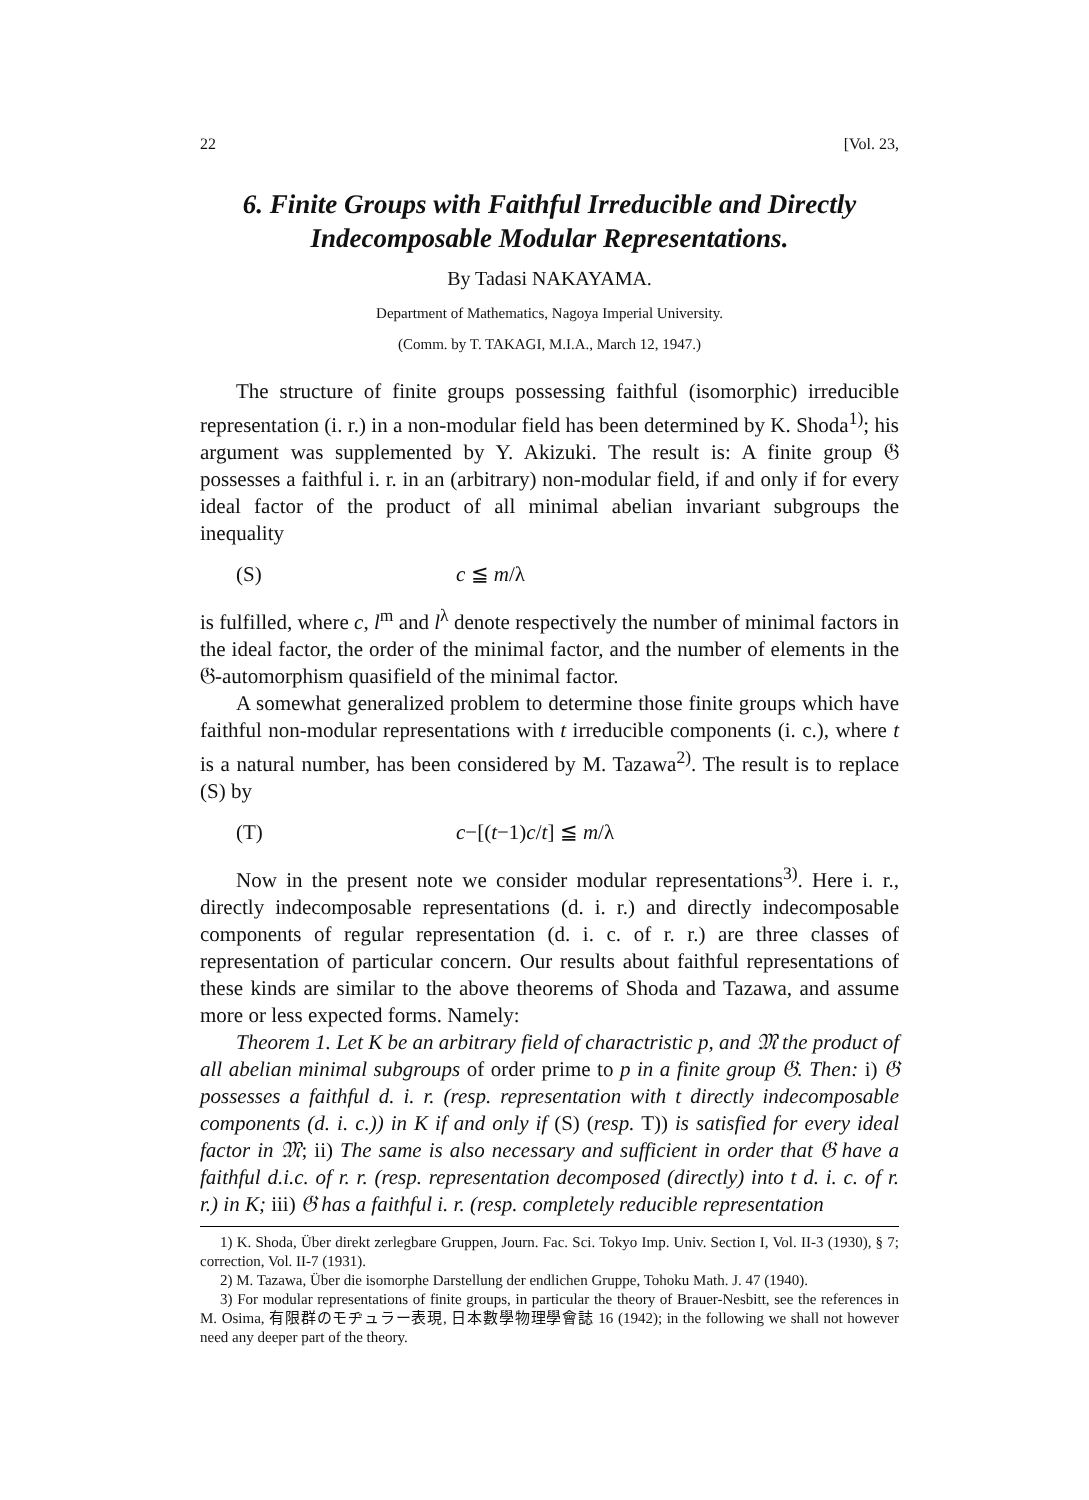22 [Vol. 23,
6. Finite Groups with Faithful Irreducible and Directly Indecomposable Modular Representations.
By Tadasi NAKAYAMA.
Department of Mathematics, Nagoya Imperial University.
(Comm. by T. TAKAGI, M.I.A., March 12, 1947.)
The structure of finite groups possessing faithful (isomorphic) irreducible representation (i. r.) in a non-modular field has been determined by K. Shoda<sup>1)</sup>; his argument was supplemented by Y. Akizuki. The result is: A finite group 𝔊 possesses a faithful i. r. in an (arbitrary) non-modular field, if and only if for every ideal factor of the product of all minimal abelian invariant subgroups the inequality
(S) c ≦ m/λ
is fulfilled, where c, l<sup>m</sup> and l<sup>λ</sup> denote respectively the number of minimal factors in the ideal factor, the order of the minimal factor, and the number of elements in the 𝔊-automorphism quasifield of the minimal factor.
A somewhat generalized problem to determine those finite groups which have faithful non-modular representations with t irreducible components (i. c.), where t is a natural number, has been considered by M. Tazawa<sup>2)</sup>. The result is to replace (S) by
(T) c−[(t−1)c/t] ≦ m/λ
Now in the present note we consider modular representations<sup>3)</sup>. Here i. r., directly indecomposable representations (d. i. r.) and directly indecomposable components of regular representation (d. i. c. of r. r.) are three classes of representation of particular concern. Our results about faithful representations of these kinds are similar to the above theorems of Shoda and Tazawa, and assume more or less expected forms. Namely:
Theorem 1. Let K be an arbitrary field of charactristic p, and 𝔐 the product of all abelian minimal subgroups of order prime to p in a finite group 𝔊. Then: i) 𝔊 possesses a faithful d. i. r. (resp. representation with t directly indecomposable components (d. i. c.)) in K if and only if (S) (resp. T)) is satisfied for every ideal factor in 𝔐; ii) The same is also necessary and sufficient in order that 𝔊 have a faithful d.i.c. of r. r. (resp. representation decomposed (directly) into t d. i. c. of r. r.) in K; iii) 𝔊 has a faithful i. r. (resp. completely reducible representation
1) K. Shoda, Über direkt zerlegbare Gruppen, Journ. Fac. Sci. Tokyo Imp. Univ. Section I, Vol. II-3 (1930), § 7; correction, Vol. II-7 (1931).
2) M. Tazawa, Über die isomorphe Darstellung der endlichen Gruppe, Tohoku Math. J. 47 (1940).
3) For modular representations of finite groups, in particular the theory of Brauer-Nesbitt, see the references in M. Osima, 有限群のモヂュラー表現, 日本數學物理學會誌 16 (1942); in the following we shall not however need any deeper part of the theory.